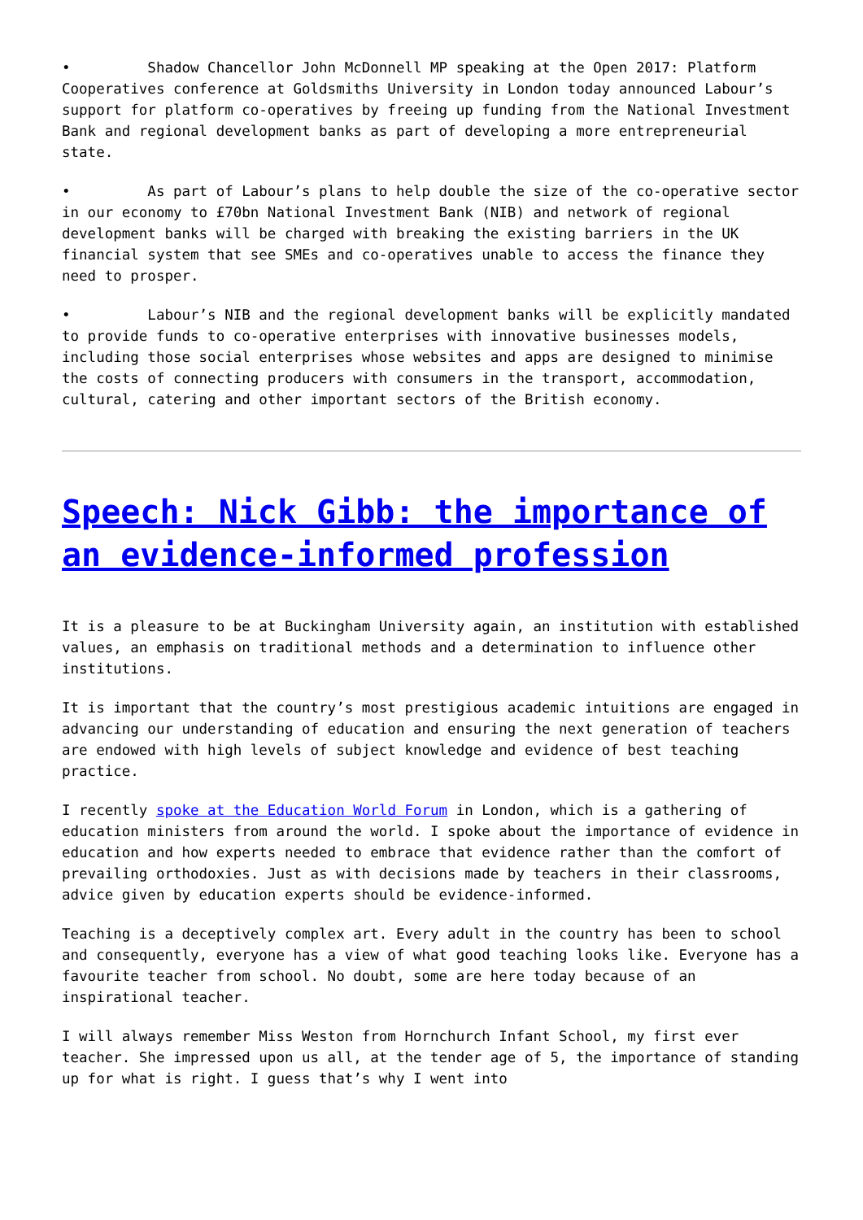• Shadow Chancellor John McDonnell MP speaking at the Open 2017: Platform Cooperatives conference at Goldsmiths University in London today announced Labour’s support for platform co-operatives by freeing up funding from the National Investment Bank and regional development banks as part of developing a more entrepreneurial state.
• As part of Labour’s plans to help double the size of the co-operative sector in our economy to £70bn National Investment Bank (NIB) and network of regional development banks will be charged with breaking the existing barriers in the UK financial system that see SMEs and co-operatives unable to access the finance they need to prosper.
• Labour’s NIB and the regional development banks will be explicitly mandated to provide funds to co-operative enterprises with innovative businesses models, including those social enterprises whose websites and apps are designed to minimise the costs of connecting producers with consumers in the transport, accommodation, cultural, catering and other important sectors of the British economy.
Speech: Nick Gibb: the importance of an evidence-informed profession
It is a pleasure to be at Buckingham University again, an institution with established values, an emphasis on traditional methods and a determination to influence other institutions.
It is important that the country’s most prestigious academic intuitions are engaged in advancing our understanding of education and ensuring the next generation of teachers are endowed with high levels of subject knowledge and evidence of best teaching practice.
I recently spoke at the Education World Forum in London, which is a gathering of education ministers from around the world. I spoke about the importance of evidence in education and how experts needed to embrace that evidence rather than the comfort of prevailing orthodoxies. Just as with decisions made by teachers in their classrooms, advice given by education experts should be evidence-informed.
Teaching is a deceptively complex art. Every adult in the country has been to school and consequently, everyone has a view of what good teaching looks like. Everyone has a favourite teacher from school. No doubt, some are here today because of an inspirational teacher.
I will always remember Miss Weston from Hornchurch Infant School, my first ever teacher. She impressed upon us all, at the tender age of 5, the importance of standing up for what is right. I guess that’s why I went into